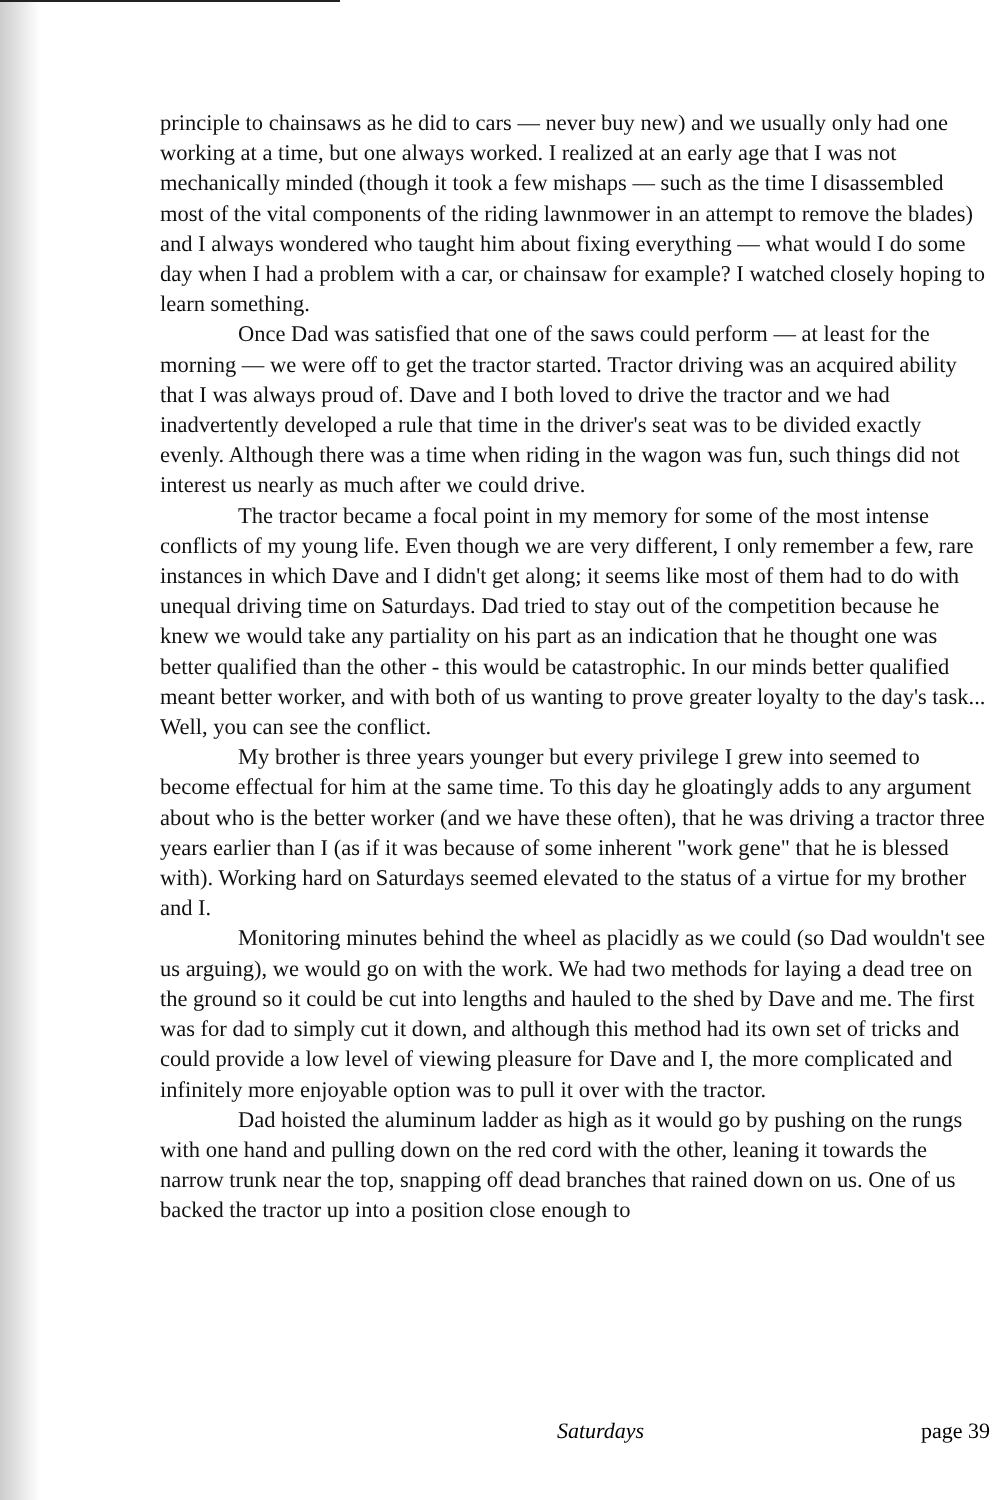principle to chainsaws as he did to cars — never buy new) and we usually only had one working at a time, but one always worked. I realized at an early age that I was not mechanically minded (though it took a few mishaps — such as the time I disassembled most of the vital components of the riding lawnmower in an attempt to remove the blades) and I always wondered who taught him about fixing everything — what would I do some day when I had a problem with a car, or chainsaw for example? I watched closely hoping to learn something.
Once Dad was satisfied that one of the saws could perform — at least for the morning — we were off to get the tractor started. Tractor driving was an acquired ability that I was always proud of. Dave and I both loved to drive the tractor and we had inadvertently developed a rule that time in the driver's seat was to be divided exactly evenly. Although there was a time when riding in the wagon was fun, such things did not interest us nearly as much after we could drive.
The tractor became a focal point in my memory for some of the most intense conflicts of my young life. Even though we are very different, I only remember a few, rare instances in which Dave and I didn't get along; it seems like most of them had to do with unequal driving time on Saturdays. Dad tried to stay out of the competition because he knew we would take any partiality on his part as an indication that he thought one was better qualified than the other - this would be catastrophic. In our minds better qualified meant better worker, and with both of us wanting to prove greater loyalty to the day's task... Well, you can see the conflict.
My brother is three years younger but every privilege I grew into seemed to become effectual for him at the same time. To this day he gloatingly adds to any argument about who is the better worker (and we have these often), that he was driving a tractor three years earlier than I (as if it was because of some inherent "work gene" that he is blessed with). Working hard on Saturdays seemed elevated to the status of a virtue for my brother and I.
Monitoring minutes behind the wheel as placidly as we could (so Dad wouldn't see us arguing), we would go on with the work. We had two methods for laying a dead tree on the ground so it could be cut into lengths and hauled to the shed by Dave and me. The first was for dad to simply cut it down, and although this method had its own set of tricks and could provide a low level of viewing pleasure for Dave and I, the more complicated and infinitely more enjoyable option was to pull it over with the tractor.
Dad hoisted the aluminum ladder as high as it would go by pushing on the rungs with one hand and pulling down on the red cord with the other, leaning it towards the narrow trunk near the top, snapping off dead branches that rained down on us. One of us backed the tractor up into a position close enough to
Saturdays page 39